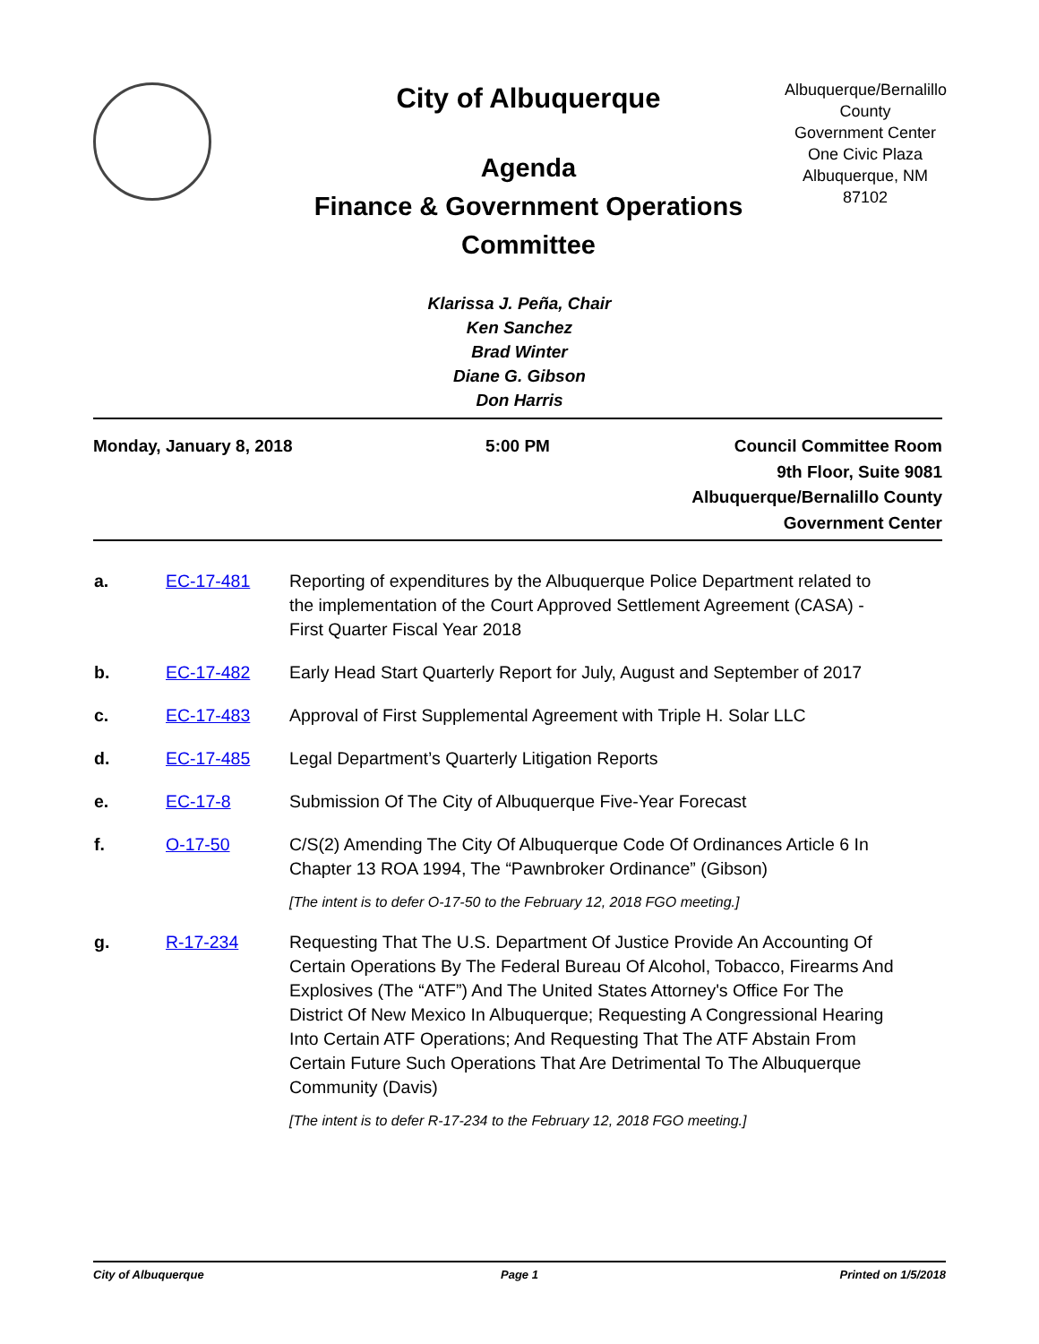City of Albuquerque
Agenda
Finance & Government Operations Committee
Albuquerque/Bernalillo County
Government Center
One Civic Plaza
Albuquerque, NM 87102
Klarissa J. Peña, Chair
Ken Sanchez
Brad Winter
Diane G. Gibson
Don Harris
Monday, January 8, 2018 5:00 PM Council Committee Room
9th Floor, Suite 9081
Albuquerque/Bernalillo County
Government Center
| a. | EC-17-481 | Reporting of expenditures by the Albuquerque Police Department related to the implementation of the Court Approved Settlement Agreement (CASA) - First Quarter Fiscal Year 2018 |
| b. | EC-17-482 | Early Head Start Quarterly Report for July, August and September of 2017 |
| c. | EC-17-483 | Approval of First Supplemental Agreement with Triple H. Solar LLC |
| d. | EC-17-485 | Legal Department’s Quarterly Litigation Reports |
| e. | EC-17-8 | Submission Of The City of Albuquerque Five-Year Forecast |
| f. | O-17-50 | C/S(2) Amending The City Of Albuquerque Code Of Ordinances Article 6 In Chapter 13 ROA 1994, The “Pawnbroker Ordinance” (Gibson) [The intent is to defer O-17-50 to the February 12, 2018 FGO meeting.] |
| g. | R-17-234 | Requesting That The U.S. Department Of Justice Provide An Accounting Of Certain Operations By The Federal Bureau Of Alcohol, Tobacco, Firearms And Explosives (The “ATF”) And The United States Attorney's Office For The District Of New Mexico In Albuquerque; Requesting A Congressional Hearing Into Certain ATF Operations; And Requesting That The ATF Abstain From Certain Future Such Operations That Are Detrimental To The Albuquerque Community (Davis) [The intent is to defer R-17-234 to the February 12, 2018 FGO meeting.] |
City of Albuquerque Page 1 Printed on 1/5/2018